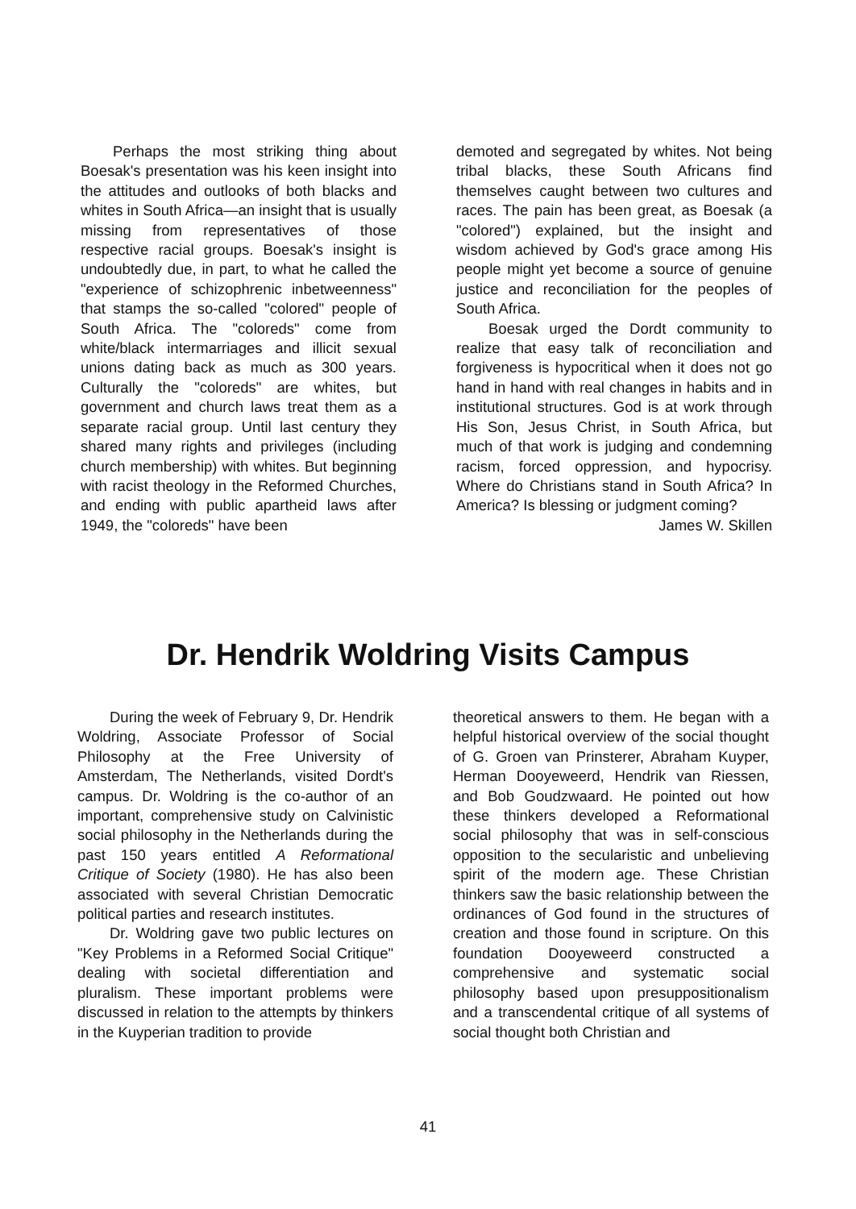Perhaps the most striking thing about Boesak's presentation was his keen insight into the attitudes and outlooks of both blacks and whites in South Africa—an insight that is usually missing from representatives of those respective racial groups. Boesak's insight is undoubtedly due, in part, to what he called the "experience of schizophrenic inbetweenness" that stamps the so-called "colored" people of South Africa. The "coloreds" come from white/black intermarriages and illicit sexual unions dating back as much as 300 years. Culturally the "coloreds" are whites, but government and church laws treat them as a separate racial group. Until last century they shared many rights and privileges (including church membership) with whites. But beginning with racist theology in the Reformed Churches, and ending with public apartheid laws after 1949, the "coloreds" have been
demoted and segregated by whites. Not being tribal blacks, these South Africans find themselves caught between two cultures and races. The pain has been great, as Boesak (a "colored") explained, but the insight and wisdom achieved by God's grace among His people might yet become a source of genuine justice and reconciliation for the peoples of South Africa.
Boesak urged the Dordt community to realize that easy talk of reconciliation and forgiveness is hypocritical when it does not go hand in hand with real changes in habits and in institutional structures. God is at work through His Son, Jesus Christ, in South Africa, but much of that work is judging and condemning racism, forced oppression, and hypocrisy. Where do Christians stand in South Africa? In America? Is blessing or judgment coming?
James W. Skillen
Dr. Hendrik Woldring Visits Campus
During the week of February 9, Dr. Hendrik Woldring, Associate Professor of Social Philosophy at the Free University of Amsterdam, The Netherlands, visited Dordt's campus. Dr. Woldring is the co-author of an important, comprehensive study on Calvinistic social philosophy in the Netherlands during the past 150 years entitled A Reformational Critique of Society (1980). He has also been associated with several Christian Democratic political parties and research institutes.
Dr. Woldring gave two public lectures on "Key Problems in a Reformed Social Critique" dealing with societal differentiation and pluralism. These important problems were discussed in relation to the attempts by thinkers in the Kuyperian tradition to provide
theoretical answers to them. He began with a helpful historical overview of the social thought of G. Groen van Prinsterer, Abraham Kuyper, Herman Dooyeweerd, Hendrik van Riessen, and Bob Goudzwaard. He pointed out how these thinkers developed a Reformational social philosophy that was in self-conscious opposition to the secularistic and unbelieving spirit of the modern age. These Christian thinkers saw the basic relationship between the ordinances of God found in the structures of creation and those found in scripture. On this foundation Dooyeweerd constructed a comprehensive and systematic social philosophy based upon presuppositionalism and a transcendental critique of all systems of social thought both Christian and
41